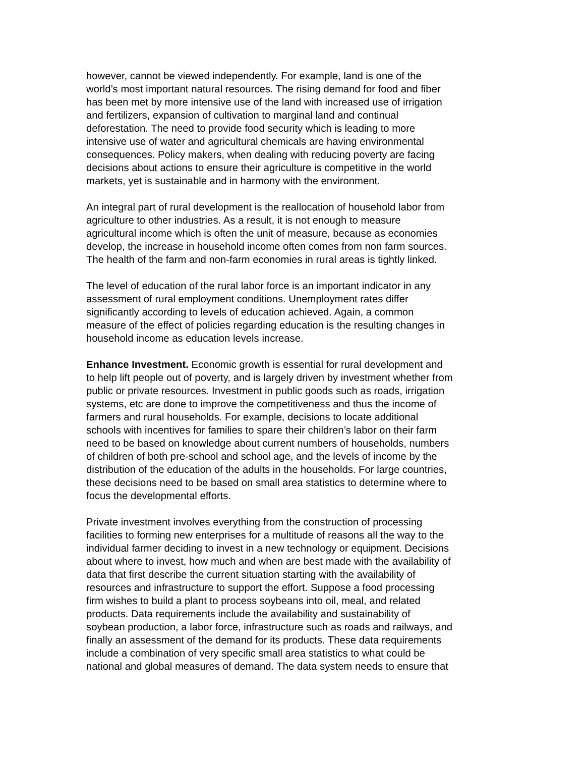however, cannot be viewed independently. For example, land is one of the world’s most important natural resources. The rising demand for food and fiber has been met by more intensive use of the land with increased use of irrigation and fertilizers, expansion of cultivation to marginal land and continual deforestation. The need to provide food security which is leading to more intensive use of water and agricultural chemicals are having environmental consequences. Policy makers, when dealing with reducing poverty are facing decisions about actions to ensure their agriculture is competitive in the world markets, yet is sustainable and in harmony with the environment.
An integral part of rural development is the reallocation of household labor from agriculture to other industries. As a result, it is not enough to measure agricultural income which is often the unit of measure, because as economies develop, the increase in household income often comes from non farm sources. The health of the farm and non-farm economies in rural areas is tightly linked.
The level of education of the rural labor force is an important indicator in any assessment of rural employment conditions. Unemployment rates differ significantly according to levels of education achieved. Again, a common measure of the effect of policies regarding education is the resulting changes in household income as education levels increase.
Enhance Investment. Economic growth is essential for rural development and to help lift people out of poverty, and is largely driven by investment whether from public or private resources. Investment in public goods such as roads, irrigation systems, etc are done to improve the competitiveness and thus the income of farmers and rural households. For example, decisions to locate additional schools with incentives for families to spare their children’s labor on their farm need to be based on knowledge about current numbers of households, numbers of children of both pre-school and school age, and the levels of income by the distribution of the education of the adults in the households. For large countries, these decisions need to be based on small area statistics to determine where to focus the developmental efforts.
Private investment involves everything from the construction of processing facilities to forming new enterprises for a multitude of reasons all the way to the individual farmer deciding to invest in a new technology or equipment. Decisions about where to invest, how much and when are best made with the availability of data that first describe the current situation starting with the availability of resources and infrastructure to support the effort. Suppose a food processing firm wishes to build a plant to process soybeans into oil, meal, and related products. Data requirements include the availability and sustainability of soybean production, a labor force, infrastructure such as roads and railways, and finally an assessment of the demand for its products. These data requirements include a combination of very specific small area statistics to what could be national and global measures of demand. The data system needs to ensure that